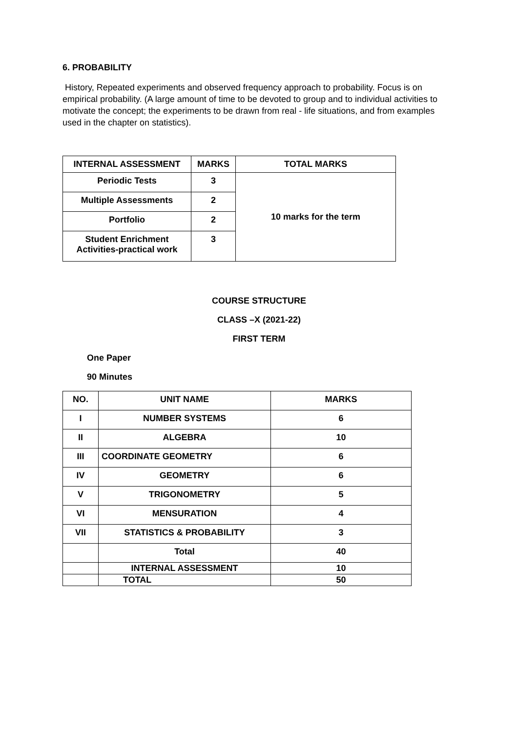6. PROBABILITY
History, Repeated experiments and observed frequency approach to probability. Focus is on empirical probability. (A large amount of time to be devoted to group and to individual activities to motivate the concept; the experiments to be drawn from real - life situations, and from examples used in the chapter on statistics).
| INTERNAL ASSESSMENT | MARKS | TOTAL MARKS |
| --- | --- | --- |
| Periodic Tests | 3 | 10 marks for the term |
| Multiple Assessments | 2 | |
| Portfolio | 2 | |
| Student Enrichment Activities-practical work | 3 | |
COURSE STRUCTURE
CLASS –X (2021-22)
FIRST TERM
One Paper
90 Minutes
| NO. | UNIT NAME | MARKS |
| I | NUMBER SYSTEMS | 6 |
| II | ALGEBRA | 10 |
| III | COORDINATE GEOMETRY | 6 |
| IV | GEOMETRY | 6 |
| V | TRIGONOMETRY | 5 |
| VI | MENSURATION | 4 |
| VII | STATISTICS & PROBABILITY | 3 |
| | Total | 40 |
| | INTERNAL ASSESSMENT | 10 |
| | TOTAL | 50 |